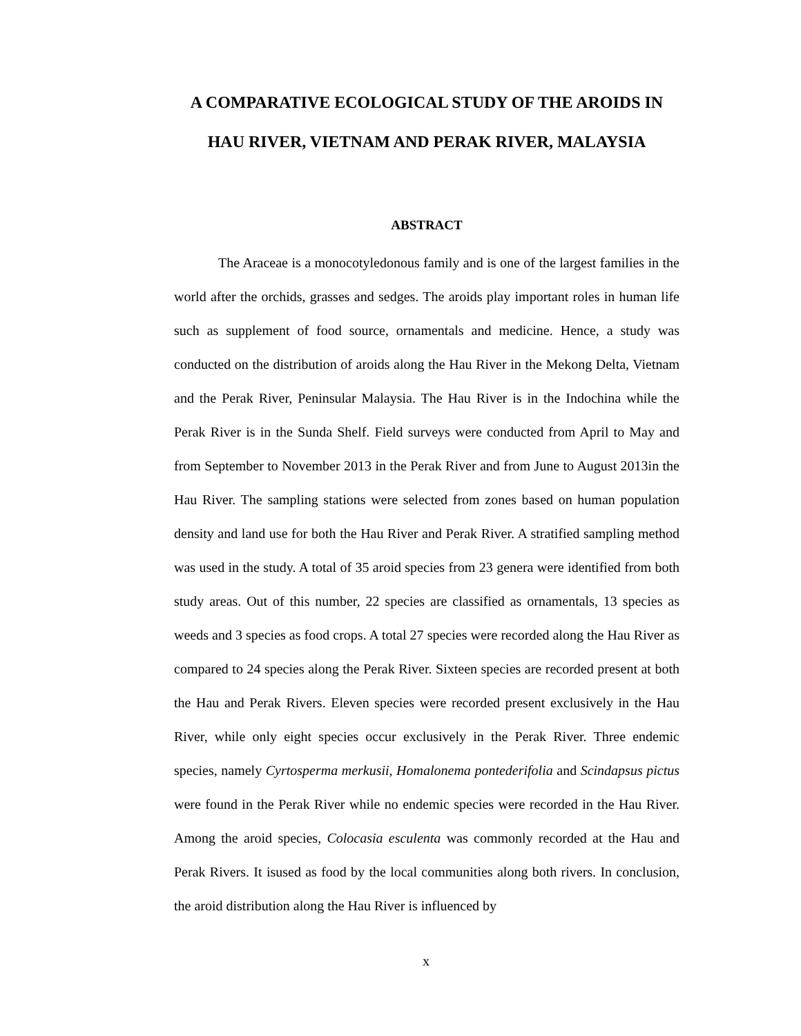A COMPARATIVE ECOLOGICAL STUDY OF THE AROIDS IN HAU RIVER, VIETNAM AND PERAK RIVER, MALAYSIA
ABSTRACT
The Araceae is a monocotyledonous family and is one of the largest families in the world after the orchids, grasses and sedges. The aroids play important roles in human life such as supplement of food source, ornamentals and medicine. Hence, a study was conducted on the distribution of aroids along the Hau River in the Mekong Delta, Vietnam and the Perak River, Peninsular Malaysia. The Hau River is in the Indochina while the Perak River is in the Sunda Shelf. Field surveys were conducted from April to May and from September to November 2013 in the Perak River and from June to August 2013in the Hau River. The sampling stations were selected from zones based on human population density and land use for both the Hau River and Perak River. A stratified sampling method was used in the study. A total of 35 aroid species from 23 genera were identified from both study areas. Out of this number, 22 species are classified as ornamentals, 13 species as weeds and 3 species as food crops. A total 27 species were recorded along the Hau River as compared to 24 species along the Perak River. Sixteen species are recorded present at both the Hau and Perak Rivers. Eleven species were recorded present exclusively in the Hau River, while only eight species occur exclusively in the Perak River. Three endemic species, namely Cyrtosperma merkusii, Homalonema pontederifolia and Scindapsus pictus were found in the Perak River while no endemic species were recorded in the Hau River. Among the aroid species, Colocasia esculenta was commonly recorded at the Hau and Perak Rivers. It isused as food by the local communities along both rivers. In conclusion, the aroid distribution along the Hau River is influenced by
x